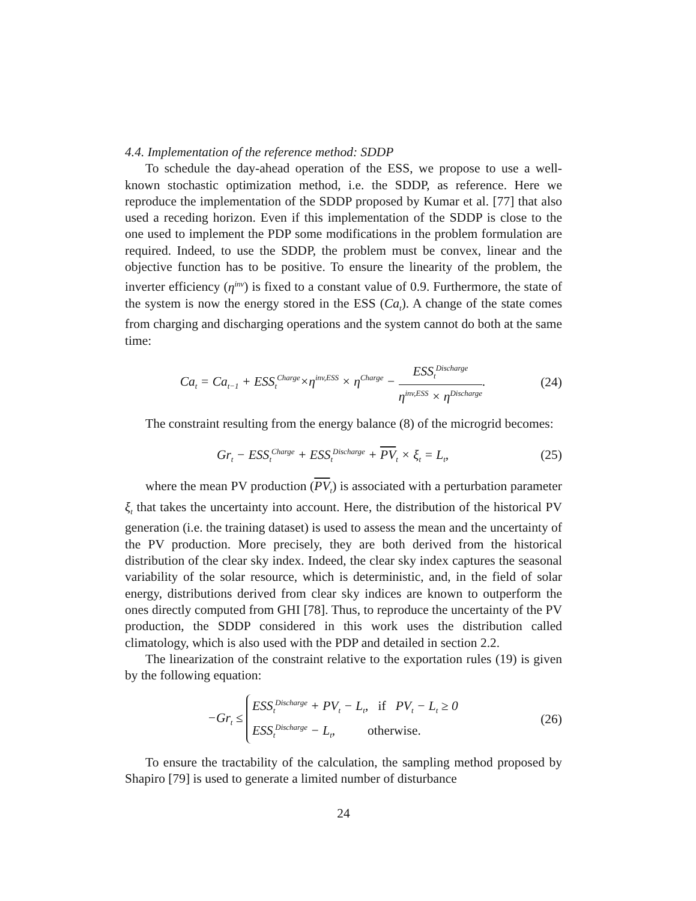4.4. Implementation of the reference method: SDDP
To schedule the day-ahead operation of the ESS, we propose to use a well-known stochastic optimization method, i.e. the SDDP, as reference. Here we reproduce the implementation of the SDDP proposed by Kumar et al. [77] that also used a receding horizon. Even if this implementation of the SDDP is close to the one used to implement the PDP some modifications in the problem formulation are required. Indeed, to use the SDDP, the problem must be convex, linear and the objective function has to be positive. To ensure the linearity of the problem, the inverter efficiency (η<sup>inv</sup>) is fixed to a constant value of 0.9. Furthermore, the state of the system is now the energy stored in the ESS (Ca<sub>t</sub>). A change of the state comes from charging and discharging operations and the system cannot do both at the same time:
Ca<sub>t</sub> = Ca<sub>t−1</sub> + ESS<sub>t</sub><sup>Charge</sup>×η<sup>inv,ESS</sup> × η<sup>Charge</sup> − ESS<sub>t</sub><sup>Discharge</sup> η<sup>inv,ESS</sup> × η<sup>Discharge</sup>. (24)
The constraint resulting from the energy balance (8) of the microgrid becomes:
Gr<sub>t</sub> − ESS<sub>t</sub><sup>Charge</sup> + ESS<sub>t</sub><sup>Discharge</sup> + PV<sub>t</sub> × ξ<sub>t</sub> = L<sub>t</sub>, (25)
where the mean PV production (PV<sub>t</sub>) is associated with a perturbation parameter ξ<sub>t</sub> that takes the uncertainty into account. Here, the distribution of the historical PV generation (i.e. the training dataset) is used to assess the mean and the uncertainty of the PV production. More precisely, they are both derived from the historical distribution of the clear sky index. Indeed, the clear sky index captures the seasonal variability of the solar resource, which is deterministic, and, in the field of solar energy, distributions derived from clear sky indices are known to outperform the ones directly computed from GHI [78]. Thus, to reproduce the uncertainty of the PV production, the SDDP considered in this work uses the distribution called climatology, which is also used with the PDP and detailed in section 2.2.
The linearization of the constraint relative to the exportation rules (19) is given by the following equation:
−Gr<sub>t</sub> ≤ ESS<sub>t</sub><sup>Discharge</sup> + PV<sub>t</sub> − L<sub>t</sub>, if PV<sub>t</sub> − L<sub>t</sub> ≥ 0
ESS<sub>t</sub><sup>Discharge</sup> − L<sub>t</sub>, otherwise. (26)
To ensure the tractability of the calculation, the sampling method proposed by Shapiro [79] is used to generate a limited number of disturbance
24